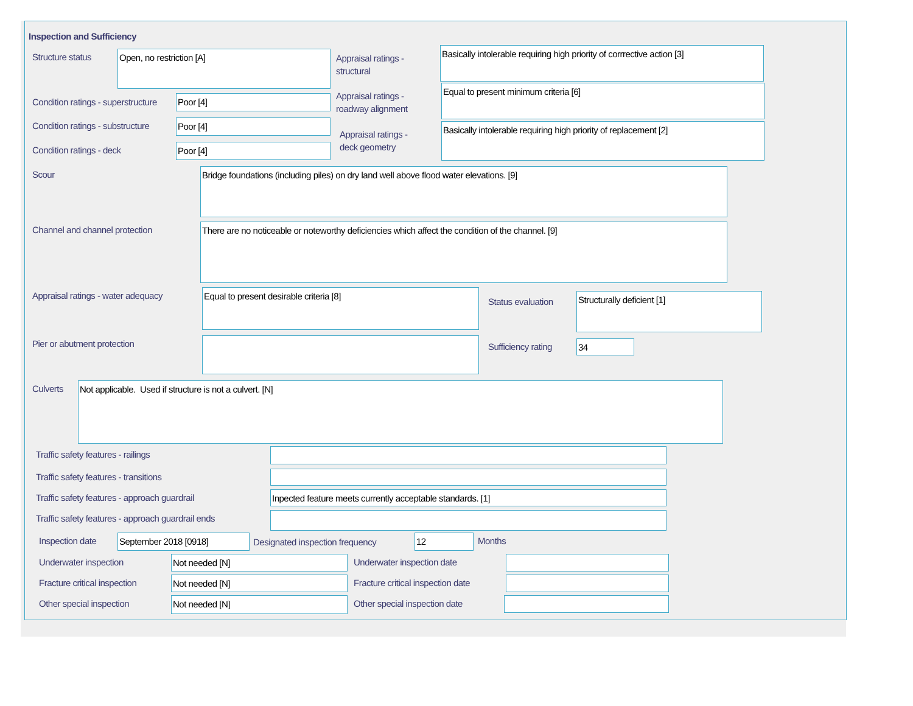Inspection and Sufficiency
Structure status Open, no restriction [A]
Appraisal ratings -
structural
Basically intolerable requiring high priority of corrrective action [3]
Condition ratings - superstructure
Poor [4]
Appraisal ratings -
roadway alignment
Equal to present minimum criteria [6]
Condition ratings - substructure
Poor [4]
Appraisal ratings -
deck geometry
Basically intolerable requiring high priority of replacement [2]
Condition ratings - deck Poor [4]
Scour Bridge foundations (including piles) on dry land well above flood water elevations. [9]
Channel and channel protection
There are no noticeable or noteworthy deficiencies which affect the condition of the channel. [9]
Appraisal ratings - water adequacy
Equal to present desirable criteria [8]
Status evaluation
Structurally deficient [1]
Pier or abutment protection Sufficiency rating 34
Culverts Not applicable. Used if structure is not a culvert. [N]
Traffic safety features - railings
Traffic safety features - transitions
Traffic safety features - approach guardrail
Inpected feature meets currently acceptable standards. [1]
Traffic safety features - approach guardrail ends
Inspection date September 2018 [0918]
Designated inspection frequency
12 Months
Underwater inspection Not needed [N] Underwater inspection date
Fracture critical inspection Not needed [N]
Fracture critical inspection date
Other special inspection Not needed [N] Other special inspection date